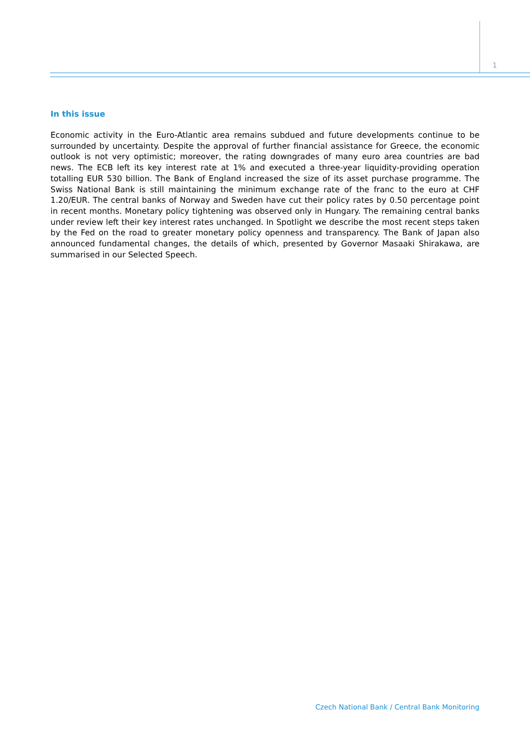1
In this issue
Economic activity in the Euro-Atlantic area remains subdued and future developments continue to be surrounded by uncertainty. Despite the approval of further financial assistance for Greece, the economic outlook is not very optimistic; moreover, the rating downgrades of many euro area countries are bad news. The ECB left its key interest rate at 1% and executed a three-year liquidity-providing operation totalling EUR 530 billion. The Bank of England increased the size of its asset purchase programme. The Swiss National Bank is still maintaining the minimum exchange rate of the franc to the euro at CHF 1.20/EUR. The central banks of Norway and Sweden have cut their policy rates by 0.50 percentage point in recent months. Monetary policy tightening was observed only in Hungary. The remaining central banks under review left their key interest rates unchanged. In Spotlight we describe the most recent steps taken by the Fed on the road to greater monetary policy openness and transparency. The Bank of Japan also announced fundamental changes, the details of which, presented by Governor Masaaki Shirakawa, are summarised in our Selected Speech.
Czech National Bank / Central Bank Monitoring